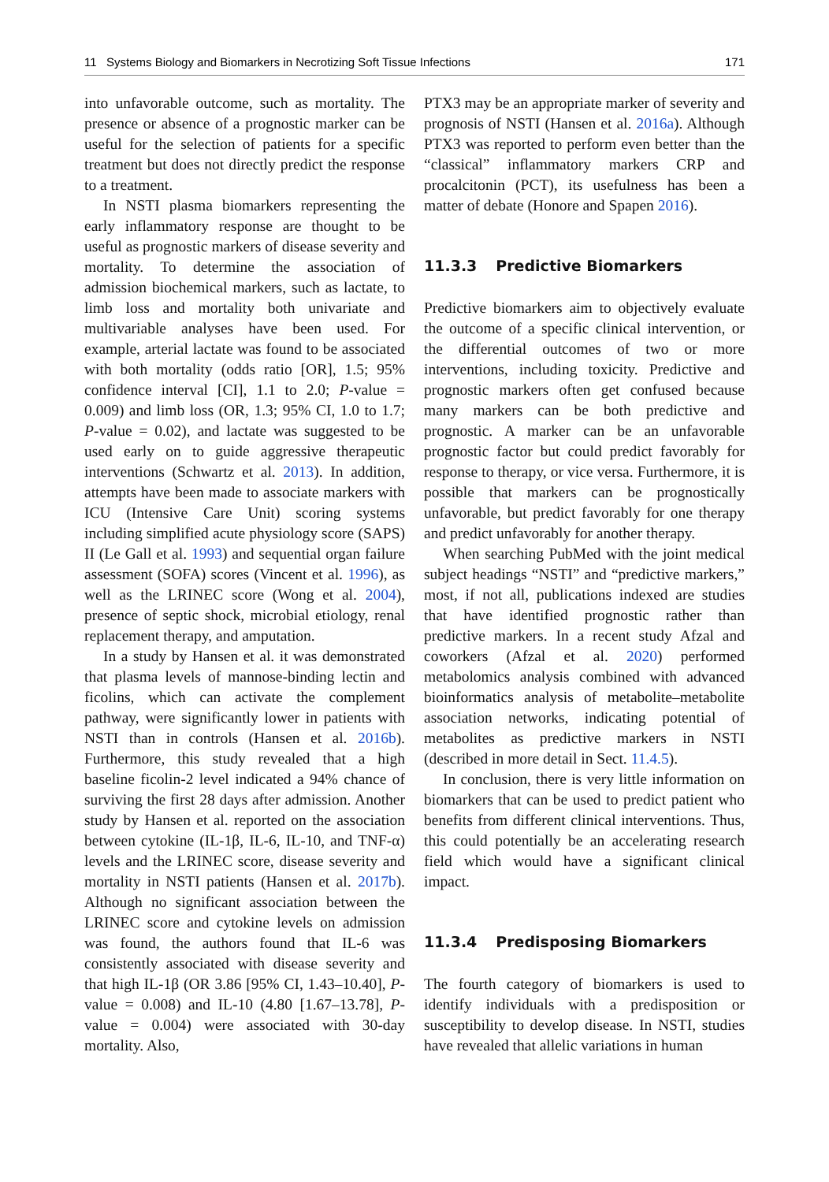11 Systems Biology and Biomarkers in Necrotizing Soft Tissue Infections 171
into unfavorable outcome, such as mortality. The presence or absence of a prognostic marker can be useful for the selection of patients for a specific treatment but does not directly predict the response to a treatment.
In NSTI plasma biomarkers representing the early inflammatory response are thought to be useful as prognostic markers of disease severity and mortality. To determine the association of admission biochemical markers, such as lactate, to limb loss and mortality both univariate and multivariable analyses have been used. For example, arterial lactate was found to be associated with both mortality (odds ratio [OR], 1.5; 95% confidence interval [CI], 1.1 to 2.0; P-value = 0.009) and limb loss (OR, 1.3; 95% CI, 1.0 to 1.7; P-value = 0.02), and lactate was suggested to be used early on to guide aggressive therapeutic interventions (Schwartz et al. 2013). In addition, attempts have been made to associate markers with ICU (Intensive Care Unit) scoring systems including simplified acute physiology score (SAPS) II (Le Gall et al. 1993) and sequential organ failure assessment (SOFA) scores (Vincent et al. 1996), as well as the LRINEC score (Wong et al. 2004), presence of septic shock, microbial etiology, renal replacement therapy, and amputation.
In a study by Hansen et al. it was demonstrated that plasma levels of mannose-binding lectin and ficolins, which can activate the complement pathway, were significantly lower in patients with NSTI than in controls (Hansen et al. 2016b). Furthermore, this study revealed that a high baseline ficolin-2 level indicated a 94% chance of surviving the first 28 days after admission. Another study by Hansen et al. reported on the association between cytokine (IL-1β, IL-6, IL-10, and TNF-α) levels and the LRINEC score, disease severity and mortality in NSTI patients (Hansen et al. 2017b). Although no significant association between the LRINEC score and cytokine levels on admission was found, the authors found that IL-6 was consistently associated with disease severity and that high IL-1β (OR 3.86 [95% CI, 1.43–10.40], P-value = 0.008) and IL-10 (4.80 [1.67–13.78], P-value = 0.004) were associated with 30-day mortality. Also,
PTX3 may be an appropriate marker of severity and prognosis of NSTI (Hansen et al. 2016a). Although PTX3 was reported to perform even better than the “classical” inflammatory markers CRP and procalcitonin (PCT), its usefulness has been a matter of debate (Honore and Spapen 2016).
11.3.3 Predictive Biomarkers
Predictive biomarkers aim to objectively evaluate the outcome of a specific clinical intervention, or the differential outcomes of two or more interventions, including toxicity. Predictive and prognostic markers often get confused because many markers can be both predictive and prognostic. A marker can be an unfavorable prognostic factor but could predict favorably for response to therapy, or vice versa. Furthermore, it is possible that markers can be prognostically unfavorable, but predict favorably for one therapy and predict unfavorably for another therapy.
When searching PubMed with the joint medical subject headings “NSTI” and “predictive markers,” most, if not all, publications indexed are studies that have identified prognostic rather than predictive markers. In a recent study Afzal and coworkers (Afzal et al. 2020) performed metabolomics analysis combined with advanced bioinformatics analysis of metabolite–metabolite association networks, indicating potential of metabolites as predictive markers in NSTI (described in more detail in Sect. 11.4.5).
In conclusion, there is very little information on biomarkers that can be used to predict patient who benefits from different clinical interventions. Thus, this could potentially be an accelerating research field which would have a significant clinical impact.
11.3.4 Predisposing Biomarkers
The fourth category of biomarkers is used to identify individuals with a predisposition or susceptibility to develop disease. In NSTI, studies have revealed that allelic variations in human